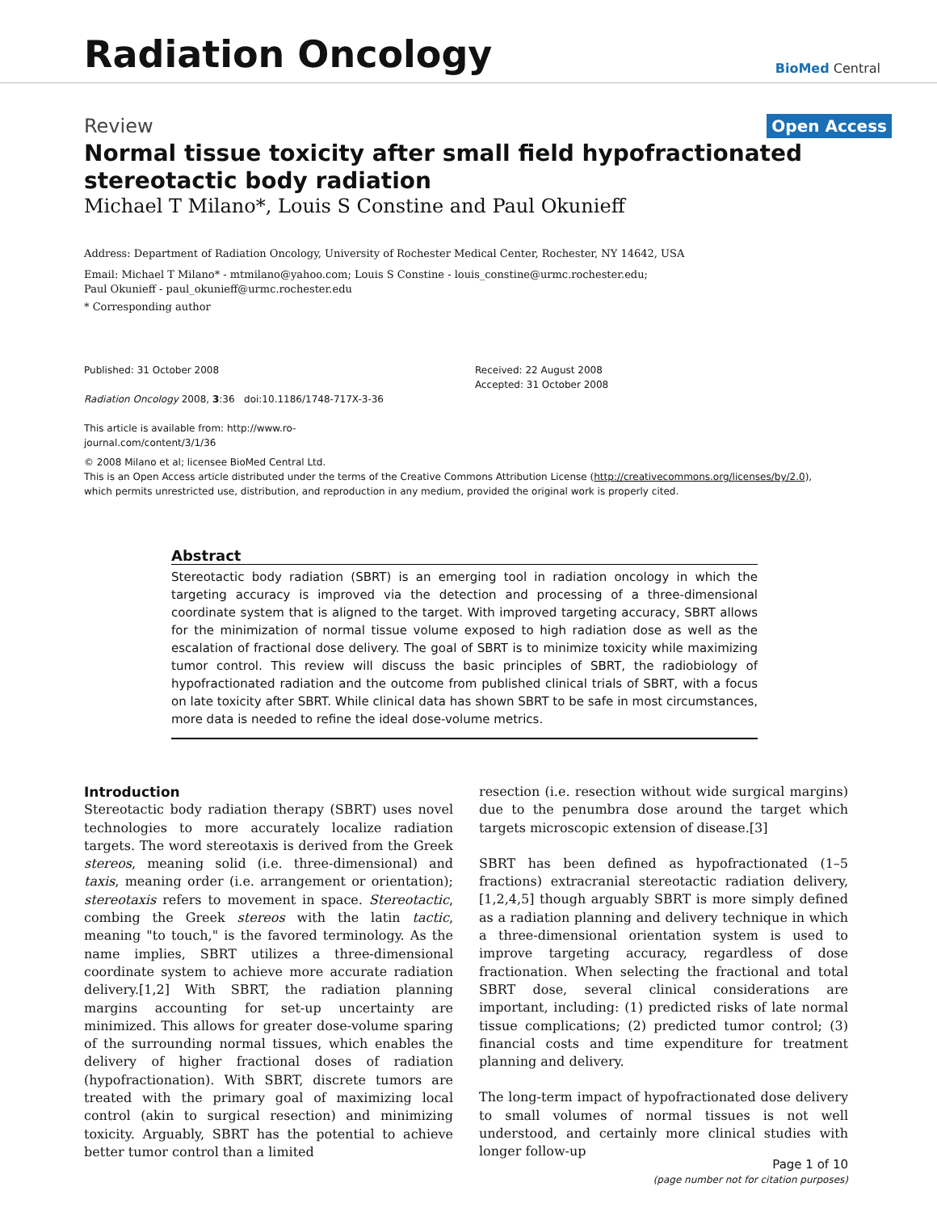Radiation Oncology
BioMed Central
Review
Open Access
Normal tissue toxicity after small field hypofractionated stereotactic body radiation
Michael T Milano*, Louis S Constine and Paul Okunieff
Address: Department of Radiation Oncology, University of Rochester Medical Center, Rochester, NY 14642, USA
Email: Michael T Milano* - mtmilano@yahoo.com; Louis S Constine - louis_constine@urmc.rochester.edu;
Paul Okunieff - paul_okunieff@urmc.rochester.edu
* Corresponding author
Published: 31 October 2008
Radiation Oncology 2008, 3:36 doi:10.1186/1748-717X-3-36
This article is available from: http://www.ro-journal.com/content/3/1/36
Received: 22 August 2008
Accepted: 31 October 2008
© 2008 Milano et al; licensee BioMed Central Ltd.
This is an Open Access article distributed under the terms of the Creative Commons Attribution License (http://creativecommons.org/licenses/by/2.0),
which permits unrestricted use, distribution, and reproduction in any medium, provided the original work is properly cited.
Abstract
Stereotactic body radiation (SBRT) is an emerging tool in radiation oncology in which the targeting accuracy is improved via the detection and processing of a three-dimensional coordinate system that is aligned to the target. With improved targeting accuracy, SBRT allows for the minimization of normal tissue volume exposed to high radiation dose as well as the escalation of fractional dose delivery. The goal of SBRT is to minimize toxicity while maximizing tumor control. This review will discuss the basic principles of SBRT, the radiobiology of hypofractionated radiation and the outcome from published clinical trials of SBRT, with a focus on late toxicity after SBRT. While clinical data has shown SBRT to be safe in most circumstances, more data is needed to refine the ideal dose-volume metrics.
Introduction
Stereotactic body radiation therapy (SBRT) uses novel technologies to more accurately localize radiation targets. The word stereotaxis is derived from the Greek stereos, meaning solid (i.e. three-dimensional) and taxis, meaning order (i.e. arrangement or orientation); stereotaxis refers to movement in space. Stereotactic, combing the Greek stereos with the latin tactic, meaning "to touch," is the favored terminology. As the name implies, SBRT utilizes a three-dimensional coordinate system to achieve more accurate radiation delivery.[1,2] With SBRT, the radiation planning margins accounting for set-up uncertainty are minimized. This allows for greater dose-volume sparing of the surrounding normal tissues, which enables the delivery of higher fractional doses of radiation (hypofractionation). With SBRT, discrete tumors are treated with the primary goal of maximizing local control (akin to surgical resection) and minimizing toxicity. Arguably, SBRT has the potential to achieve better tumor control than a limited
resection (i.e. resection without wide surgical margins) due to the penumbra dose around the target which targets microscopic extension of disease.[3]
SBRT has been defined as hypofractionated (1–5 fractions) extracranial stereotactic radiation delivery, [1,2,4,5] though arguably SBRT is more simply defined as a radiation planning and delivery technique in which a three-dimensional orientation system is used to improve targeting accuracy, regardless of dose fractionation. When selecting the fractional and total SBRT dose, several clinical considerations are important, including: (1) predicted risks of late normal tissue complications; (2) predicted tumor control; (3) financial costs and time expenditure for treatment planning and delivery.
The long-term impact of hypofractionated dose delivery to small volumes of normal tissues is not well understood, and certainly more clinical studies with longer follow-up
Page 1 of 10
(page number not for citation purposes)